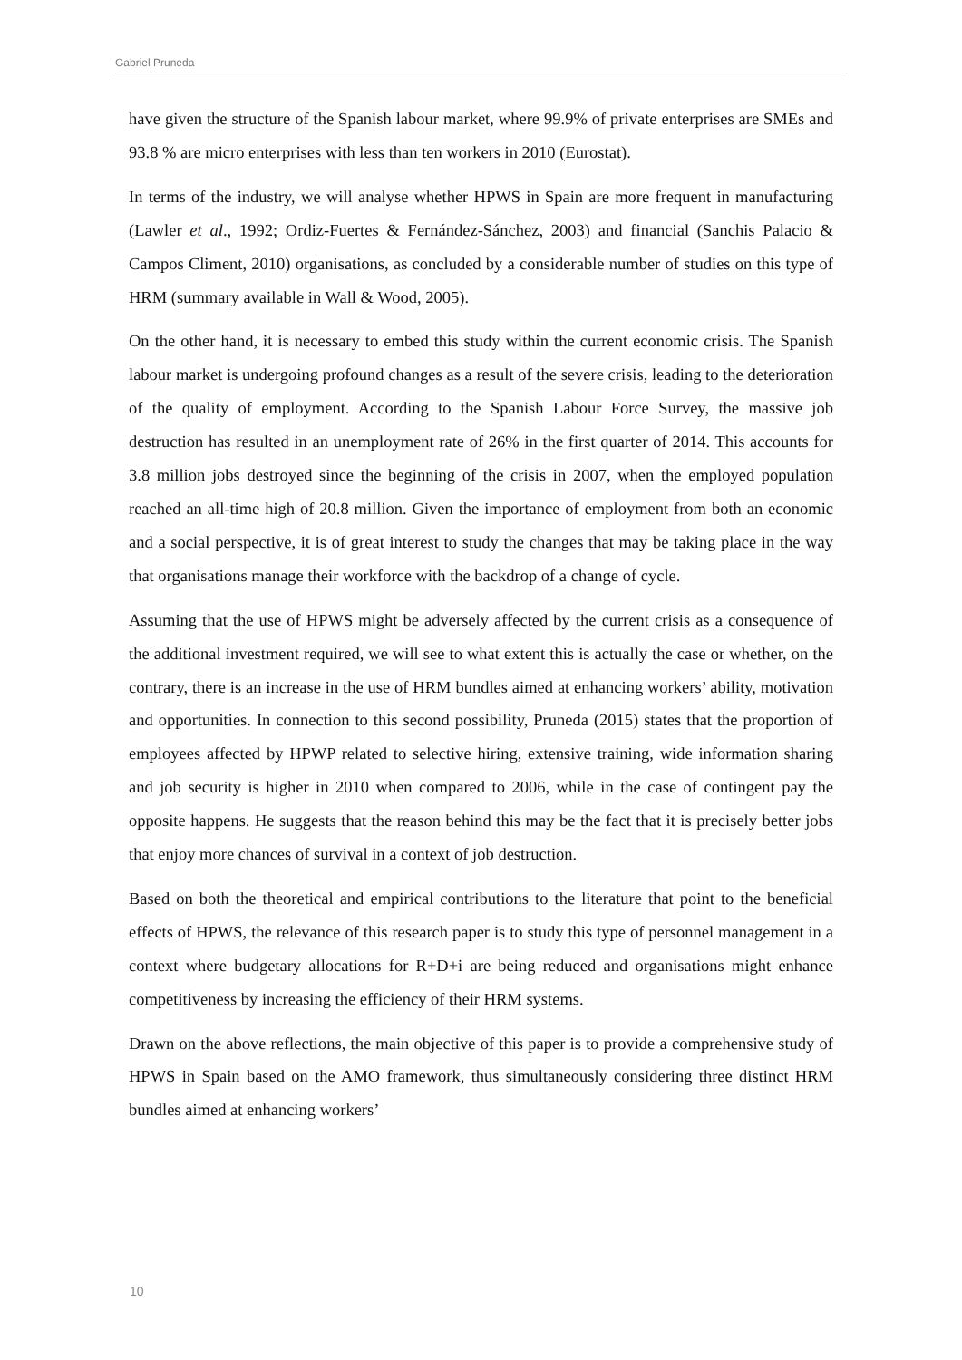Gabriel Pruneda
have given the structure of the Spanish labour market, where 99.9% of private enterprises are SMEs and 93.8 % are micro enterprises with less than ten workers in 2010 (Eurostat).
In terms of the industry, we will analyse whether HPWS in Spain are more frequent in manufacturing (Lawler et al., 1992; Ordiz-Fuertes & Fernández-Sánchez, 2003) and financial (Sanchis Palacio & Campos Climent, 2010) organisations, as concluded by a considerable number of studies on this type of HRM (summary available in Wall & Wood, 2005).
On the other hand, it is necessary to embed this study within the current economic crisis. The Spanish labour market is undergoing profound changes as a result of the severe crisis, leading to the deterioration of the quality of employment. According to the Spanish Labour Force Survey, the massive job destruction has resulted in an unemployment rate of 26% in the first quarter of 2014. This accounts for 3.8 million jobs destroyed since the beginning of the crisis in 2007, when the employed population reached an all-time high of 20.8 million. Given the importance of employment from both an economic and a social perspective, it is of great interest to study the changes that may be taking place in the way that organisations manage their workforce with the backdrop of a change of cycle.
Assuming that the use of HPWS might be adversely affected by the current crisis as a consequence of the additional investment required, we will see to what extent this is actually the case or whether, on the contrary, there is an increase in the use of HRM bundles aimed at enhancing workers’ ability, motivation and opportunities. In connection to this second possibility, Pruneda (2015) states that the proportion of employees affected by HPWP related to selective hiring, extensive training, wide information sharing and job security is higher in 2010 when compared to 2006, while in the case of contingent pay the opposite happens. He suggests that the reason behind this may be the fact that it is precisely better jobs that enjoy more chances of survival in a context of job destruction.
Based on both the theoretical and empirical contributions to the literature that point to the beneficial effects of HPWS, the relevance of this research paper is to study this type of personnel management in a context where budgetary allocations for R+D+i are being reduced and organisations might enhance competitiveness by increasing the efficiency of their HRM systems.
Drawn on the above reflections, the main objective of this paper is to provide a comprehensive study of HPWS in Spain based on the AMO framework, thus simultaneously considering three distinct HRM bundles aimed at enhancing workers’
10